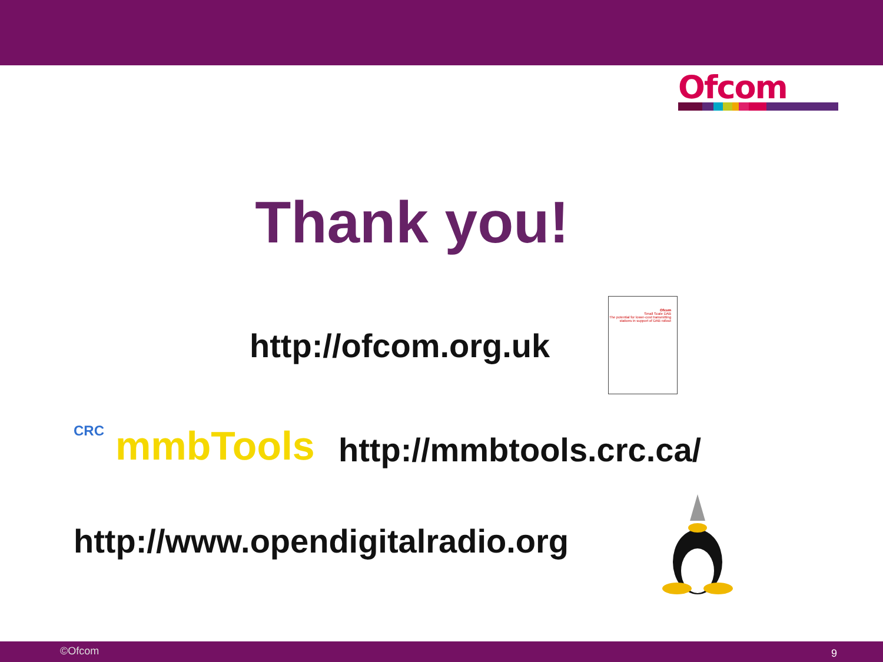Ofcom
Thank you!
http://ofcom.org.uk
Ofcom
Small Scale DAB
The potential for lower-cost transmitting stations in support of DAB rollout
CRC mmbTools http://mmbtools.crc.ca/
http://www.opendigitalradio.org
©Ofcom 9